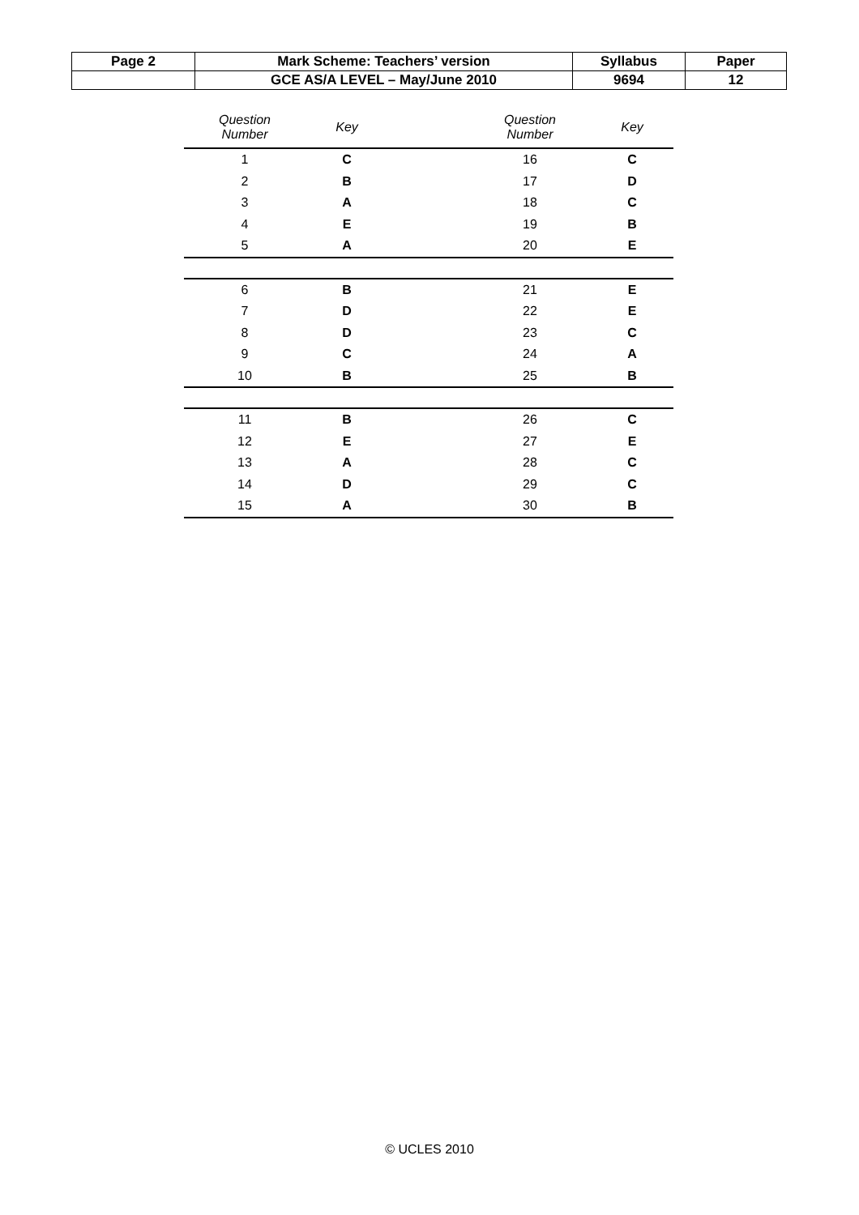| Page 2 | Mark Scheme: Teachers’ version | Syllabus | Paper |
| | GCE AS/A LEVEL – May/June 2010 | 9694 | 12 |
| Question Number | Key | | Question Number | Key |
| --- | --- | --- | --- | --- |
| 1 | C | | 16 | C |
| 2 | B | | 17 | D |
| 3 | A | | 18 | C |
| 4 | E | | 19 | B |
| 5 | A | | 20 | E |
| 6 | B | | 21 | E |
| 7 | D | | 22 | E |
| 8 | D | | 23 | C |
| 9 | C | | 24 | A |
| 10 | B | | 25 | B |
| 11 | B | | 26 | C |
| 12 | E | | 27 | E |
| 13 | A | | 28 | C |
| 14 | D | | 29 | C |
| 15 | A | | 30 | B |
© UCLES 2010